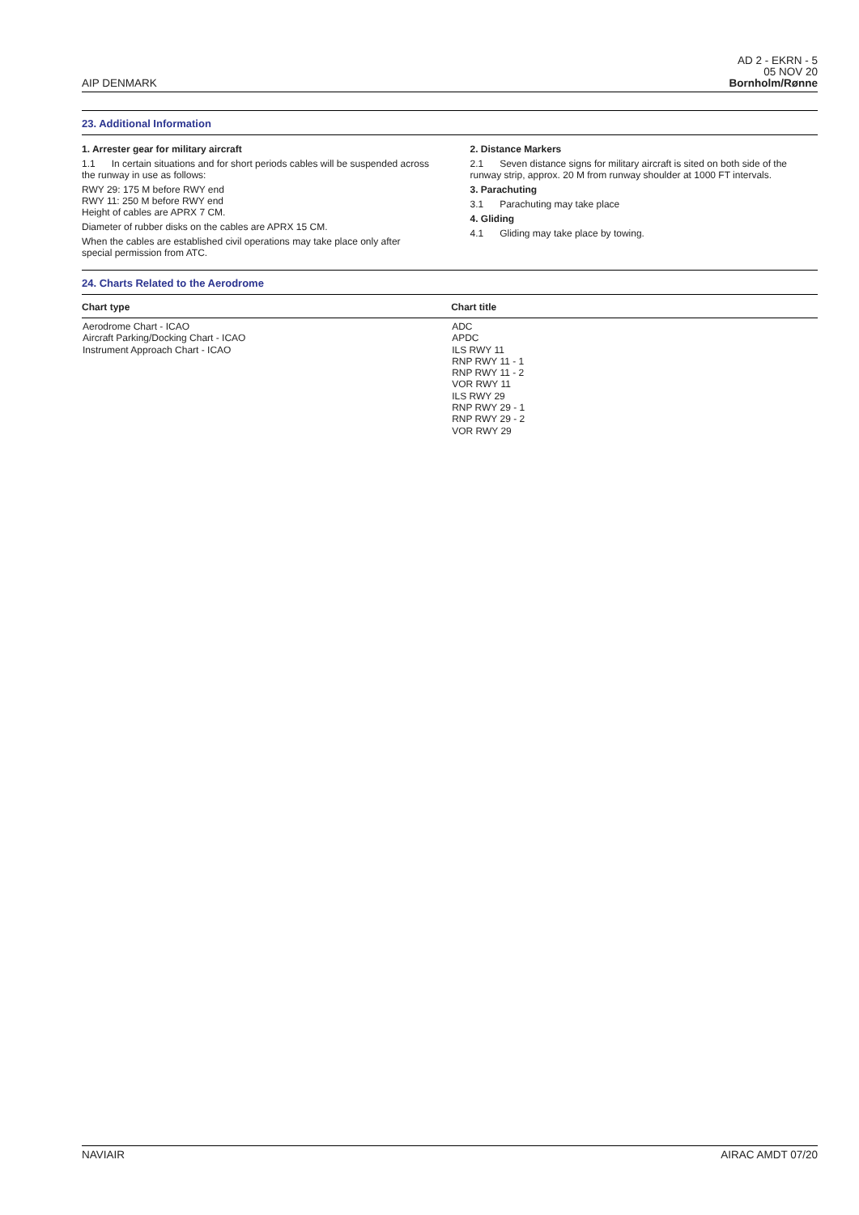AIP DENMARK
AD 2 - EKRN - 5
05 NOV 20
Bornholm/Rønne
23. Additional Information
1. Arrester gear for military aircraft
1.1 In certain situations and for short periods cables will be suspended across the runway in use as follows:
RWY 29: 175 M before RWY end
RWY 11: 250 M before RWY end
Height of cables are APRX 7 CM.
Diameter of rubber disks on the cables are APRX 15 CM.
When the cables are established civil operations may take place only after special permission from ATC.
2. Distance Markers
2.1 Seven distance signs for military aircraft is sited on both side of the runway strip, approx. 20 M from runway shoulder at 1000 FT intervals.
3. Parachuting
3.1 Parachuting may take place
4. Gliding
4.1 Gliding may take place by towing.
24. Charts Related to the Aerodrome
| Chart type | Chart title |
| --- | --- |
| Aerodrome Chart - ICAO Aircraft Parking/Docking Chart - ICAO Instrument Approach Chart - ICAO | ADC APDC ILS RWY 11 RNP RWY 11 - 1 RNP RWY 11 - 2 VOR RWY 11 ILS RWY 29 RNP RWY 29 - 1 RNP RWY 29 - 2 VOR RWY 29 |
NAVIAIR AIRAC AMDT 07/20